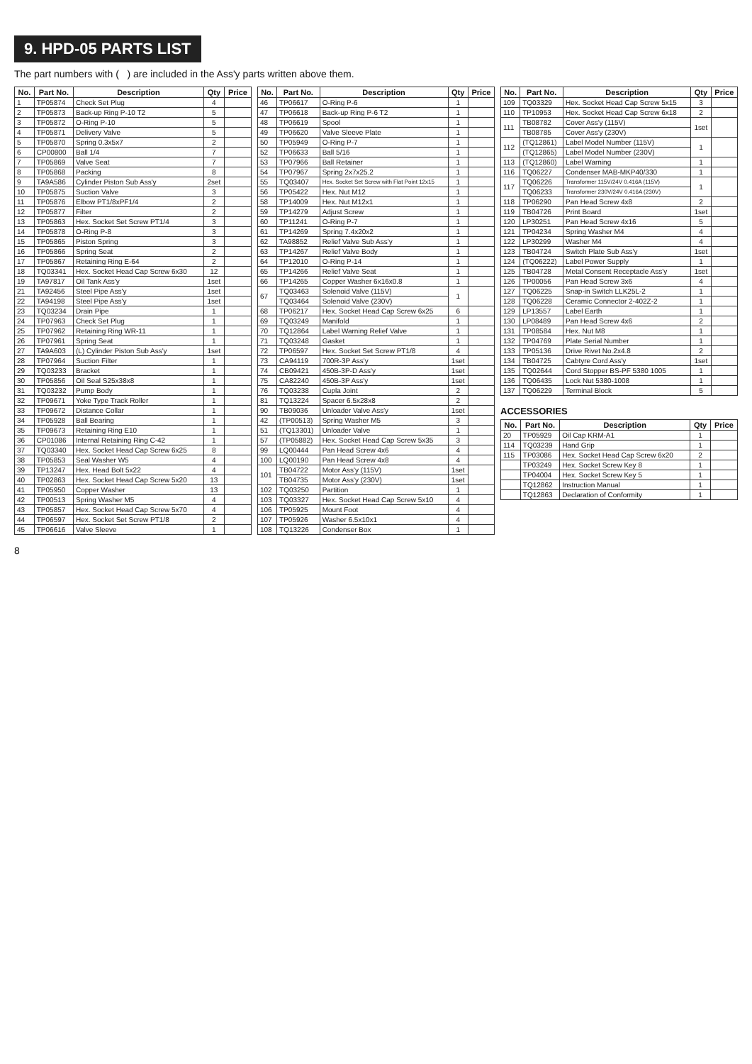9. HPD-05 PARTS LIST
The part numbers with ( ) are included in the Ass'y parts written above them.
| No. | Part No. | Description | Qty | Price |
| --- | --- | --- | --- | --- |
| 1 | TP05874 | Check Set Plug | 4 | |
| 2 | TP05873 | Back-up Ring P-10 T2 | 5 | |
| 3 | TP05872 | O-Ring P-10 | 5 | |
| 4 | TP05871 | Delivery Valve | 5 | |
| 5 | TP05870 | Spring 0.3x5x7 | 2 | |
| 6 | CP00800 | Ball 1/4 | 7 | |
| 7 | TP05869 | Valve Seat | 7 | |
| 8 | TP05868 | Packing | 8 | |
| 9 | TA9A586 | Cylinder Piston Sub Ass'y | 2set | |
| 10 | TP05875 | Suction Valve | 3 | |
| 11 | TP05876 | Elbow PT1/8xPF1/4 | 2 | |
| 12 | TP05877 | Filter | 2 | |
| 13 | TP05863 | Hex. Socket Set Screw PT1/4 | 3 | |
| 14 | TP05878 | O-Ring P-8 | 3 | |
| 15 | TP05865 | Piston Spring | 3 | |
| 16 | TP05866 | Spring Seat | 2 | |
| 17 | TP05867 | Retaining Ring E-64 | 2 | |
| 18 | TQ03341 | Hex. Socket Head Cap Screw 6x30 | 12 | |
| 19 | TA97817 | Oil Tank Ass'y | 1set | |
| 21 | TA92456 | Steel Pipe Ass'y | 1set | |
| 22 | TA94198 | Steel Pipe Ass'y | 1set | |
| 23 | TQ03234 | Drain Pipe | 1 | |
| 24 | TP07963 | Check Set Plug | 1 | |
| 25 | TP07962 | Retaining Ring WR-11 | 1 | |
| 26 | TP07961 | Spring Seat | 1 | |
| 27 | TA9A603 | (L) Cylinder Piston Sub Ass'y | 1set | |
| 28 | TP07964 | Suction Filter | 1 | |
| 29 | TQ03233 | Bracket | 1 | |
| 30 | TP05856 | Oil Seal S25x38x8 | 1 | |
| 31 | TQ03232 | Pump Body | 1 | |
| 32 | TP09671 | Yoke Type Track Roller | 1 | |
| 33 | TP09672 | Distance Collar | 1 | |
| 34 | TP05928 | Ball Bearing | 1 | |
| 35 | TP09673 | Retaining Ring E10 | 1 | |
| 36 | CP01086 | Internal Retaining Ring C-42 | 1 | |
| 37 | TQ03340 | Hex. Socket Head Cap Screw 6x25 | 8 | |
| 38 | TP05853 | Seal Washer W5 | 4 | |
| 39 | TP13247 | Hex. Head Bolt 5x22 | 4 | |
| 40 | TP02863 | Hex. Socket Head Cap Screw 5x20 | 13 | |
| 41 | TP05950 | Copper Washer | 13 | |
| 42 | TP00513 | Spring Washer M5 | 4 | |
| 43 | TP05857 | Hex. Socket Head Cap Screw 5x70 | 4 | |
| 44 | TP06597 | Hex. Socket Set Screw PT1/8 | 2 | |
| 45 | TP06616 | Valve Sleeve | 1 | |
| No. | Part No. | Description | Qty | Price |
| --- | --- | --- | --- | --- |
| 46 | TP06617 | O-Ring P-6 | 1 | |
| 47 | TP06618 | Back-up Ring P-6 T2 | 1 | |
| 48 | TP06619 | Spool | 1 | |
| 49 | TP06620 | Valve Sleeve Plate | 1 | |
| 50 | TP05949 | O-Ring P-7 | 1 | |
| 52 | TP06633 | Ball 5/16 | 1 | |
| 53 | TP07966 | Ball Retainer | 1 | |
| 54 | TP07967 | Spring 2x7x25.2 | 1 | |
| 55 | TQ03407 | Hex. Socket Set Screw with Flat Point 12x15 | 1 | |
| 56 | TP05422 | Hex. Nut M12 | 1 | |
| 58 | TP14009 | Hex. Nut M12x1 | 1 | |
| 59 | TP14279 | Adjust Screw | 1 | |
| 60 | TP11241 | O-Ring P-7 | 1 | |
| 61 | TP14269 | Spring 7.4x20x2 | 1 | |
| 62 | TA98852 | Relief Valve Sub Ass'y | 1 | |
| 63 | TP14267 | Relief Valve Body | 1 | |
| 64 | TP12010 | O-Ring P-14 | 1 | |
| 65 | TP14266 | Relief Valve Seat | 1 | |
| 66 | TP14265 | Copper Washer 6x16x0.8 | 1 | |
| 67 | TQ03463 | Solenoid Valve (115V) | 1 | |
| | TQ03464 | Solenoid Valve (230V) | | |
| 68 | TP06217 | Hex. Socket Head Cap Screw 6x25 | 6 | |
| 69 | TQ03249 | Manifold | 1 | |
| 70 | TQ12864 | Label Warning Relief Valve | 1 | |
| 71 | TQ03248 | Gasket | 1 | |
| 72 | TP06597 | Hex. Socket Set Screw PT1/8 | 4 | |
| 73 | CA94119 | 700R-3P Ass'y | 1set | |
| 74 | CB09421 | 450B-3P-D Ass'y | 1set | |
| 75 | CA82240 | 450B-3P Ass'y | 1set | |
| 76 | TQ03238 | Cupla Joint | 2 | |
| 81 | TQ13224 | Spacer 6.5x28x8 | 2 | |
| 90 | TB09036 | Unloader Valve Ass'y | 1set | |
| 42 | (TP00513) | Spring Washer M5 | 3 | |
| 51 | (TQ13301) | Unloader Valve | 1 | |
| 57 | (TP05882) | Hex. Socket Head Cap Screw 5x35 | 3 | |
| 99 | LQ00444 | Pan Head Screw 4x6 | 4 | |
| 100 | LQ00190 | Pan Head Screw 4x8 | 4 | |
| 101 | TB04722 | Motor Ass'y (115V) | 1set | |
| | TB04735 | Motor Ass'y (230V) | 1set | |
| 102 | TQ03250 | Partition | 1 | |
| 103 | TQ03327 | Hex. Socket Head Cap Screw 5x10 | 4 | |
| 106 | TP05925 | Mount Foot | 4 | |
| 107 | TP05926 | Washer 6.5x10x1 | 4 | |
| 108 | TQ13226 | Condenser Box | 1 | |
| No. | Part No. | Description | Qty | Price |
| --- | --- | --- | --- | --- |
| 109 | TQ03329 | Hex. Socket Head Cap Screw 5x15 | 3 | |
| 110 | TP10953 | Hex. Socket Head Cap Screw 6x18 | 2 | |
| 111 | TB08782 | Cover Ass'y (115V) | 1set | |
| | TB08785 | Cover Ass'y (230V) | | |
| 112 | (TQ12861) | Label Model Number (115V) | 1 | |
| | (TQ12865) | Label Model Number (230V) | | |
| 113 | (TQ12860) | Label Warning | 1 | |
| 116 | TQ06227 | Condenser MAB-MKP40/330 | 1 | |
| 117 | TQ06226 | Transformer 115V/24V 0.416A (115V) | 1 | |
| | TQ06233 | Transformer 230V/24V 0.416A (230V) | | |
| 118 | TP06290 | Pan Head Screw 4x8 | 2 | |
| 119 | TB04726 | Print Board | 1set | |
| 120 | LP30251 | Pan Head Screw 4x16 | 5 | |
| 121 | TP04234 | Spring Washer M4 | 4 | |
| 122 | LP30299 | Washer M4 | 4 | |
| 123 | TB04724 | Switch Plate Sub Ass'y | 1set | |
| 124 | (TQ06222) | Label Power Supply | 1 | |
| 125 | TB04728 | Metal Consent Receptacle Ass'y | 1set | |
| 126 | TP00056 | Pan Head Screw 3x6 | 4 | |
| 127 | TQ06225 | Snap-in Switch LLK25L-2 | 1 | |
| 128 | TQ06228 | Ceramic Connector 2-402Z-2 | 1 | |
| 129 | LP13557 | Label Earth | 1 | |
| 130 | LP08489 | Pan Head Screw 4x6 | 2 | |
| 131 | TP08584 | Hex. Nut M8 | 1 | |
| 132 | TP04769 | Plate Serial Number | 1 | |
| 133 | TP05136 | Drive Rivet No.2x4.8 | 2 | |
| 134 | TB04725 | Cabtyre Cord Ass'y | 1set | |
| 135 | TQ02644 | Cord Stopper BS-PF 5380 1005 | 1 | |
| 136 | TQ06435 | Lock Nut 5380-1008 | 1 | |
| 137 | TQ06229 | Terminal Block | 5 | |
ACCESSORIES
| No. | Part No. | Description | Qty | Price |
| --- | --- | --- | --- | --- |
| 20 | TP05929 | Oil Cap KRM-A1 | 1 | |
| 114 | TQ03239 | Hand Grip | 1 | |
| 115 | TP03086 | Hex. Socket Head Cap Screw 6x20 | 2 | |
| | TP03249 | Hex. Socket Screw Key 8 | 1 | |
| | TP04004 | Hex. Socket Screw Key 5 | 1 | |
| | TQ12862 | Instruction Manual | 1 | |
| | TQ12863 | Declaration of Conformity | 1 | |
8